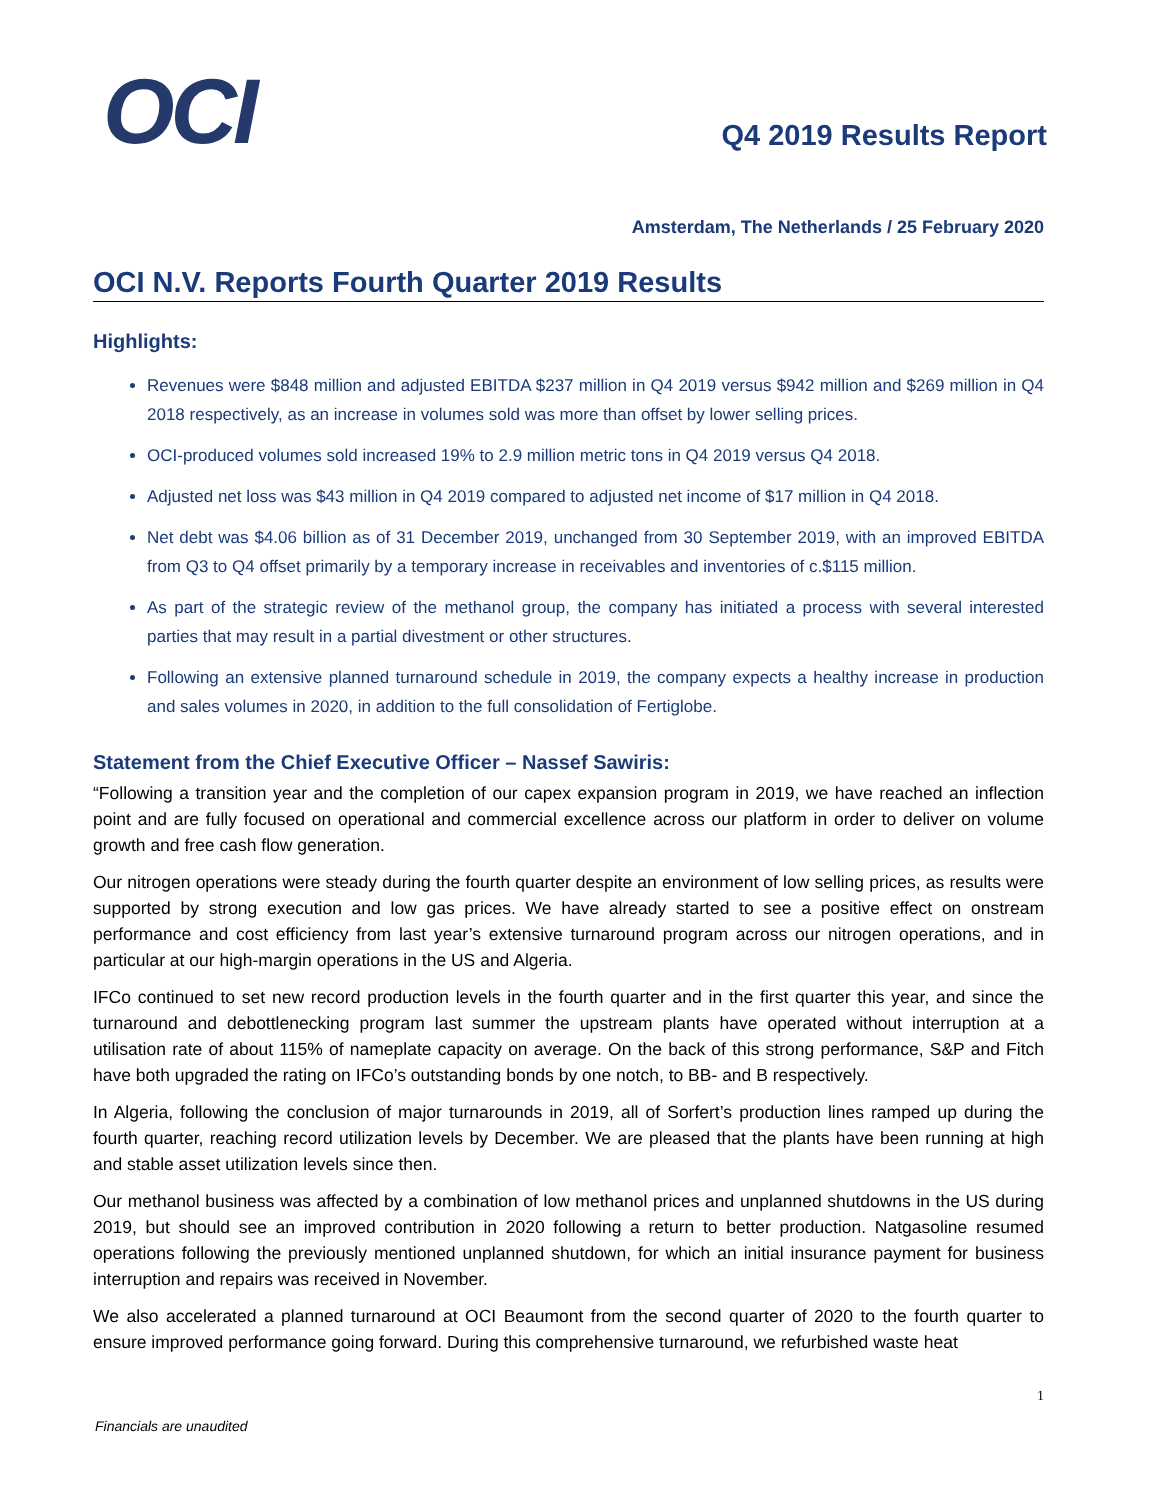OCI
Q4 2019 Results Report
Amsterdam, The Netherlands / 25 February 2020
OCI N.V. Reports Fourth Quarter 2019 Results
Highlights:
Revenues were $848 million and adjusted EBITDA $237 million in Q4 2019 versus $942 million and $269 million in Q4 2018 respectively, as an increase in volumes sold was more than offset by lower selling prices.
OCI-produced volumes sold increased 19% to 2.9 million metric tons in Q4 2019 versus Q4 2018.
Adjusted net loss was $43 million in Q4 2019 compared to adjusted net income of $17 million in Q4 2018.
Net debt was $4.06 billion as of 31 December 2019, unchanged from 30 September 2019, with an improved EBITDA from Q3 to Q4 offset primarily by a temporary increase in receivables and inventories of c.$115 million.
As part of the strategic review of the methanol group, the company has initiated a process with several interested parties that may result in a partial divestment or other structures.
Following an extensive planned turnaround schedule in 2019, the company expects a healthy increase in production and sales volumes in 2020, in addition to the full consolidation of Fertiglobe.
Statement from the Chief Executive Officer – Nassef Sawiris:
“Following a transition year and the completion of our capex expansion program in 2019, we have reached an inflection point and are fully focused on operational and commercial excellence across our platform in order to deliver on volume growth and free cash flow generation.
Our nitrogen operations were steady during the fourth quarter despite an environment of low selling prices, as results were supported by strong execution and low gas prices. We have already started to see a positive effect on onstream performance and cost efficiency from last year’s extensive turnaround program across our nitrogen operations, and in particular at our high-margin operations in the US and Algeria.
IFCo continued to set new record production levels in the fourth quarter and in the first quarter this year, and since the turnaround and debottlenecking program last summer the upstream plants have operated without interruption at a utilisation rate of about 115% of nameplate capacity on average. On the back of this strong performance, S&P and Fitch have both upgraded the rating on IFCo’s outstanding bonds by one notch, to BB- and B respectively.
In Algeria, following the conclusion of major turnarounds in 2019, all of Sorfert’s production lines ramped up during the fourth quarter, reaching record utilization levels by December. We are pleased that the plants have been running at high and stable asset utilization levels since then.
Our methanol business was affected by a combination of low methanol prices and unplanned shutdowns in the US during 2019, but should see an improved contribution in 2020 following a return to better production. Natgasoline resumed operations following the previously mentioned unplanned shutdown, for which an initial insurance payment for business interruption and repairs was received in November.
We also accelerated a planned turnaround at OCI Beaumont from the second quarter of 2020 to the fourth quarter to ensure improved performance going forward. During this comprehensive turnaround, we refurbished waste heat
1
Financials are unaudited